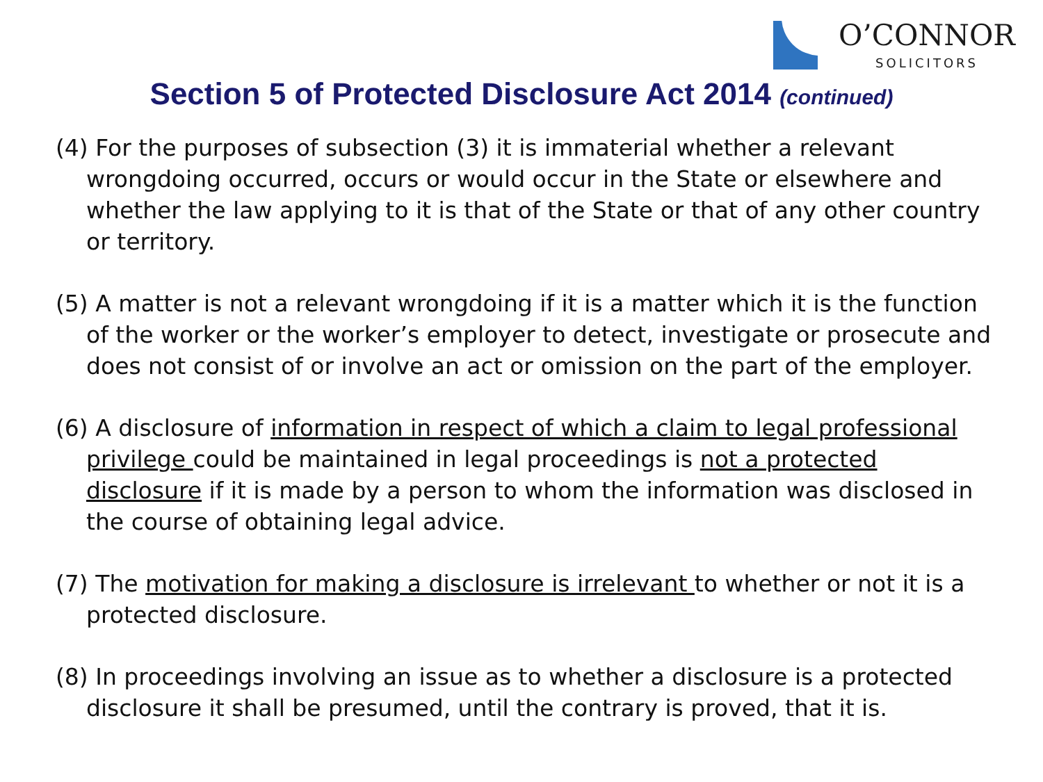O’CONNOR
SOLICITORS
Section 5 of Protected Disclosure Act 2014 (continued)
(4) For the purposes of subsection (3) it is immaterial whether a relevant wrongdoing occurred, occurs or would occur in the State or elsewhere and whether the law applying to it is that of the State or that of any other country or territory.
(5) A matter is not a relevant wrongdoing if it is a matter which it is the function of the worker or the worker’s employer to detect, investigate or prosecute and does not consist of or involve an act or omission on the part of the employer.
(6) A disclosure of information in respect of which a claim to legal professional privilege could be maintained in legal proceedings is not a protected disclosure if it is made by a person to whom the information was disclosed in the course of obtaining legal advice.
(7) The motivation for making a disclosure is irrelevant to whether or not it is a protected disclosure.
(8) In proceedings involving an issue as to whether a disclosure is a protected disclosure it shall be presumed, until the contrary is proved, that it is.